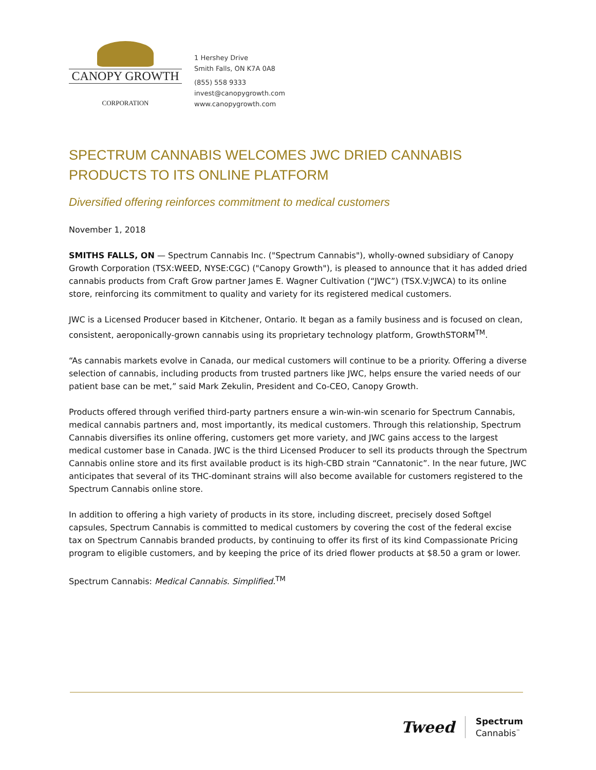CANOPY GROWTH
CORPORATION
1 Hershey Drive
Smith Falls, ON K7A 0A8
(855) 558 9333
invest@canopygrowth.com
www.canopygrowth.com
SPECTRUM CANNABIS WELCOMES JWC DRIED CANNABIS PRODUCTS TO ITS ONLINE PLATFORM
Diversified offering reinforces commitment to medical customers
November 1, 2018
SMITHS FALLS, ON — Spectrum Cannabis Inc. ("Spectrum Cannabis"), wholly-owned subsidiary of Canopy Growth Corporation (TSX:WEED, NYSE:CGC) ("Canopy Growth"), is pleased to announce that it has added dried cannabis products from Craft Grow partner James E. Wagner Cultivation (“JWC”) (TSX.V:JWCA) to its online store, reinforcing its commitment to quality and variety for its registered medical customers.
JWC is a Licensed Producer based in Kitchener, Ontario. It began as a family business and is focused on clean, consistent, aeroponically-grown cannabis using its proprietary technology platform, GrowthSTORM<sup>TM</sup>.
“As cannabis markets evolve in Canada, our medical customers will continue to be a priority. Offering a diverse selection of cannabis, including products from trusted partners like JWC, helps ensure the varied needs of our patient base can be met,” said Mark Zekulin, President and Co-CEO, Canopy Growth.
Products offered through verified third-party partners ensure a win-win-win scenario for Spectrum Cannabis, medical cannabis partners and, most importantly, its medical customers. Through this relationship, Spectrum Cannabis diversifies its online offering, customers get more variety, and JWC gains access to the largest medical customer base in Canada. JWC is the third Licensed Producer to sell its products through the Spectrum Cannabis online store and its first available product is its high-CBD strain “Cannatonic”. In the near future, JWC anticipates that several of its THC-dominant strains will also become available for customers registered to the Spectrum Cannabis online store.
In addition to offering a high variety of products in its store, including discreet, precisely dosed Softgel capsules, Spectrum Cannabis is committed to medical customers by covering the cost of the federal excise tax on Spectrum Cannabis branded products, by continuing to offer its first of its kind Compassionate Pricing program to eligible customers, and by keeping the price of its dried flower products at $8.50 a gram or lower.
Spectrum Cannabis: Medical Cannabis. Simplified.<sup>TM</sup>
Tweed
Spectrum
Cannabis<sup>™</sup>